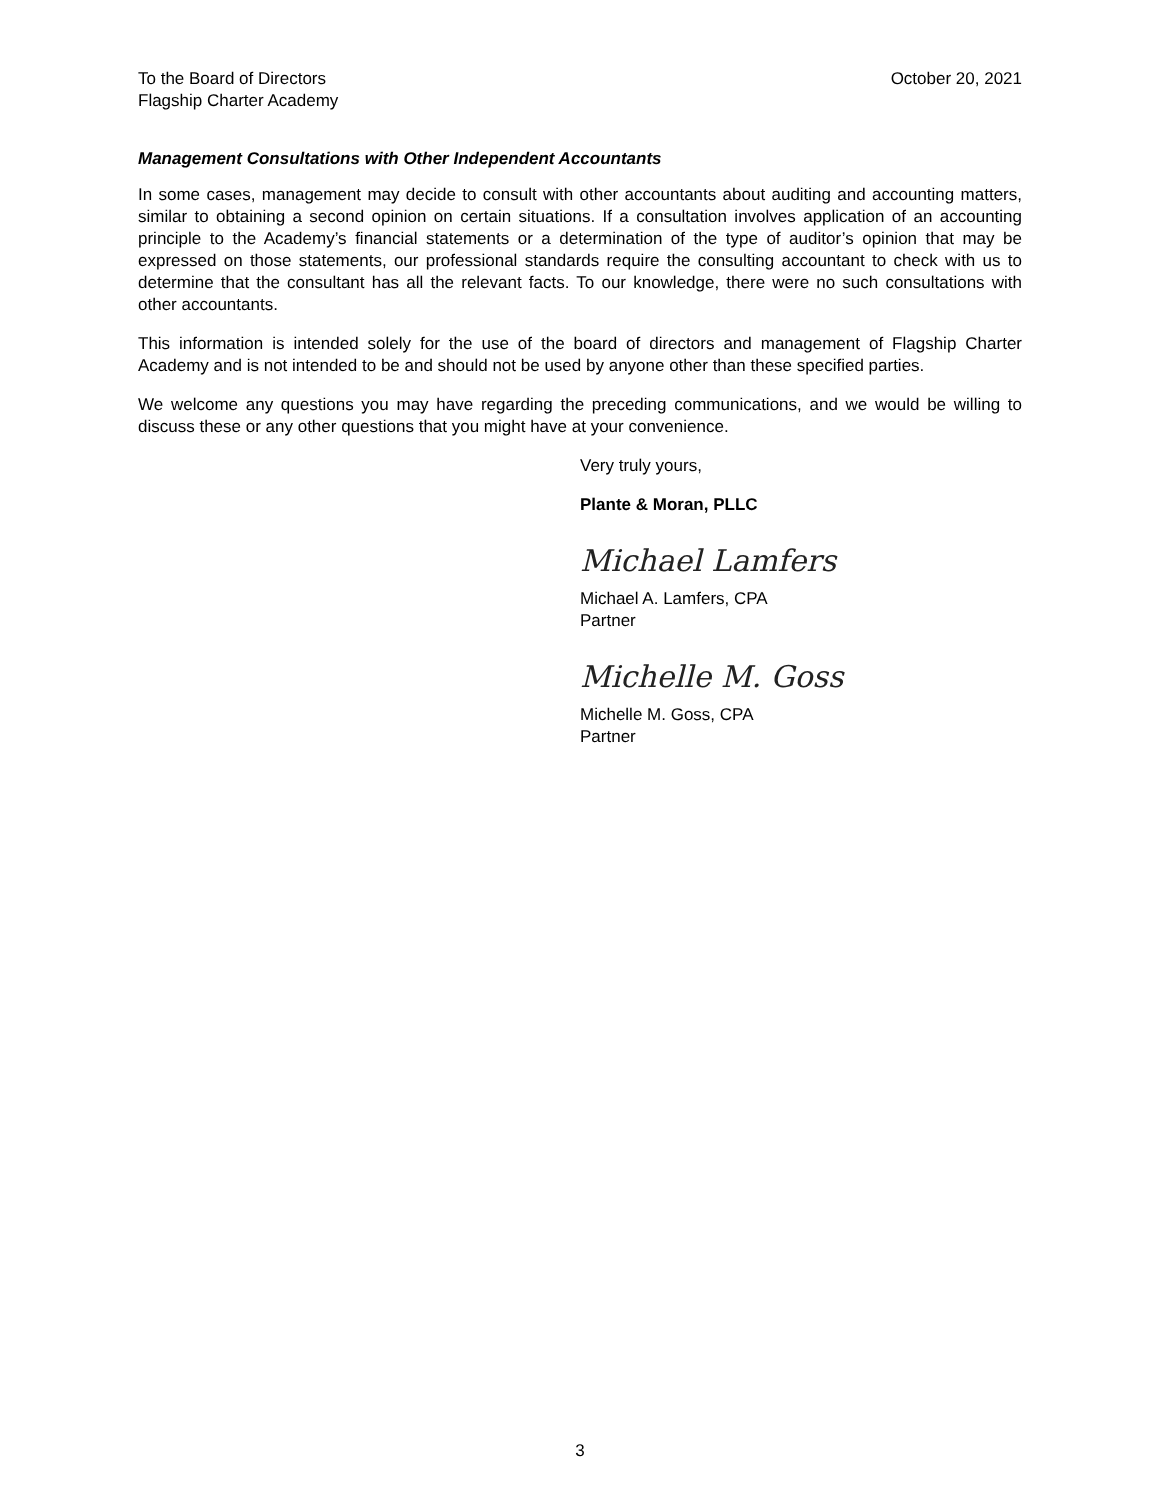To the Board of Directors
Flagship Charter Academy
October 20, 2021
Management Consultations with Other Independent Accountants
In some cases, management may decide to consult with other accountants about auditing and accounting matters, similar to obtaining a second opinion on certain situations. If a consultation involves application of an accounting principle to the Academy’s financial statements or a determination of the type of auditor’s opinion that may be expressed on those statements, our professional standards require the consulting accountant to check with us to determine that the consultant has all the relevant facts. To our knowledge, there were no such consultations with other accountants.
This information is intended solely for the use of the board of directors and management of Flagship Charter Academy and is not intended to be and should not be used by anyone other than these specified parties.
We welcome any questions you may have regarding the preceding communications, and we would be willing to discuss these or any other questions that you might have at your convenience.
Very truly yours,
Plante & Moran, PLLC
Michael Lamfers
Michael A. Lamfers, CPA
Partner
Michelle M. Goss
Michelle M. Goss, CPA
Partner
3